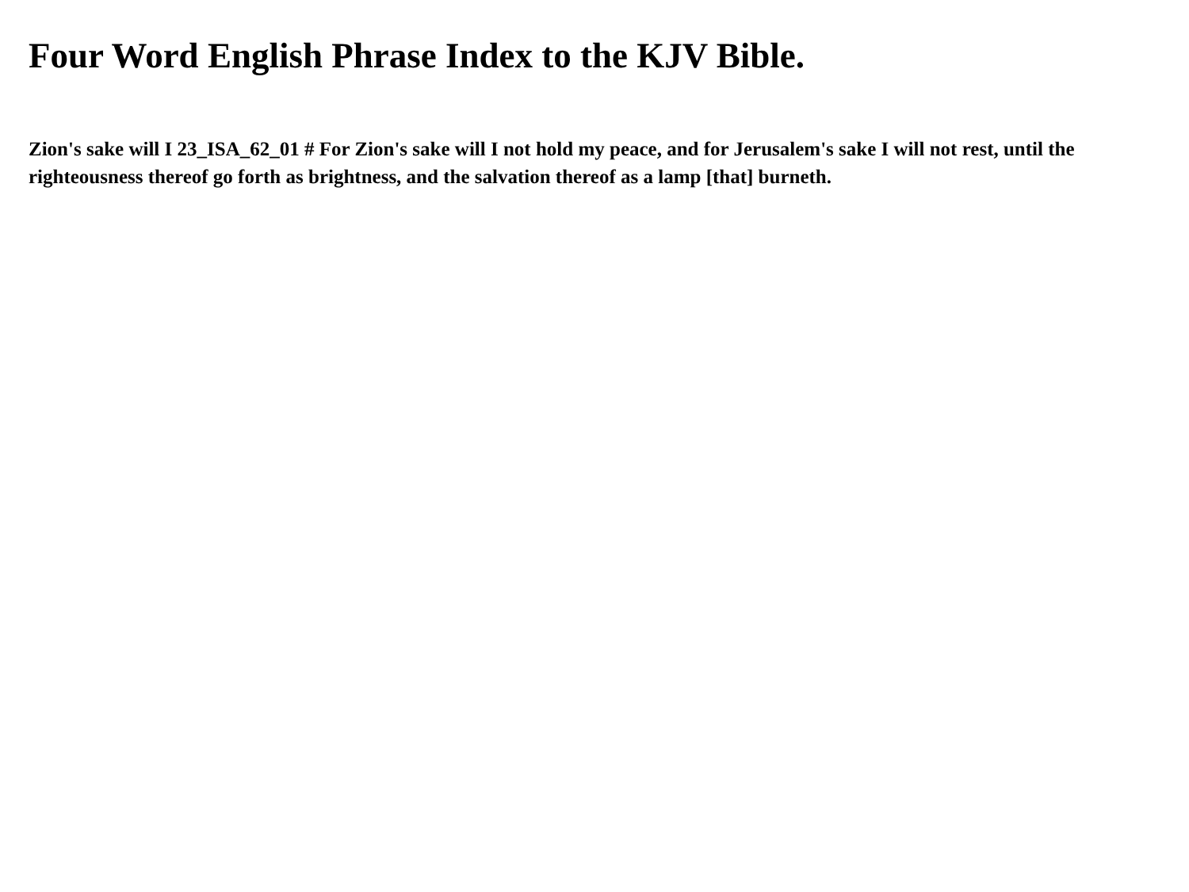Four Word English Phrase Index to the KJV Bible.
Zion's sake will I 23_ISA_62_01 # For Zion's sake will I not hold my peace, and for Jerusalem's sake I will not rest, until the righteousness thereof go forth as brightness, and the salvation thereof as a lamp [that] burneth.